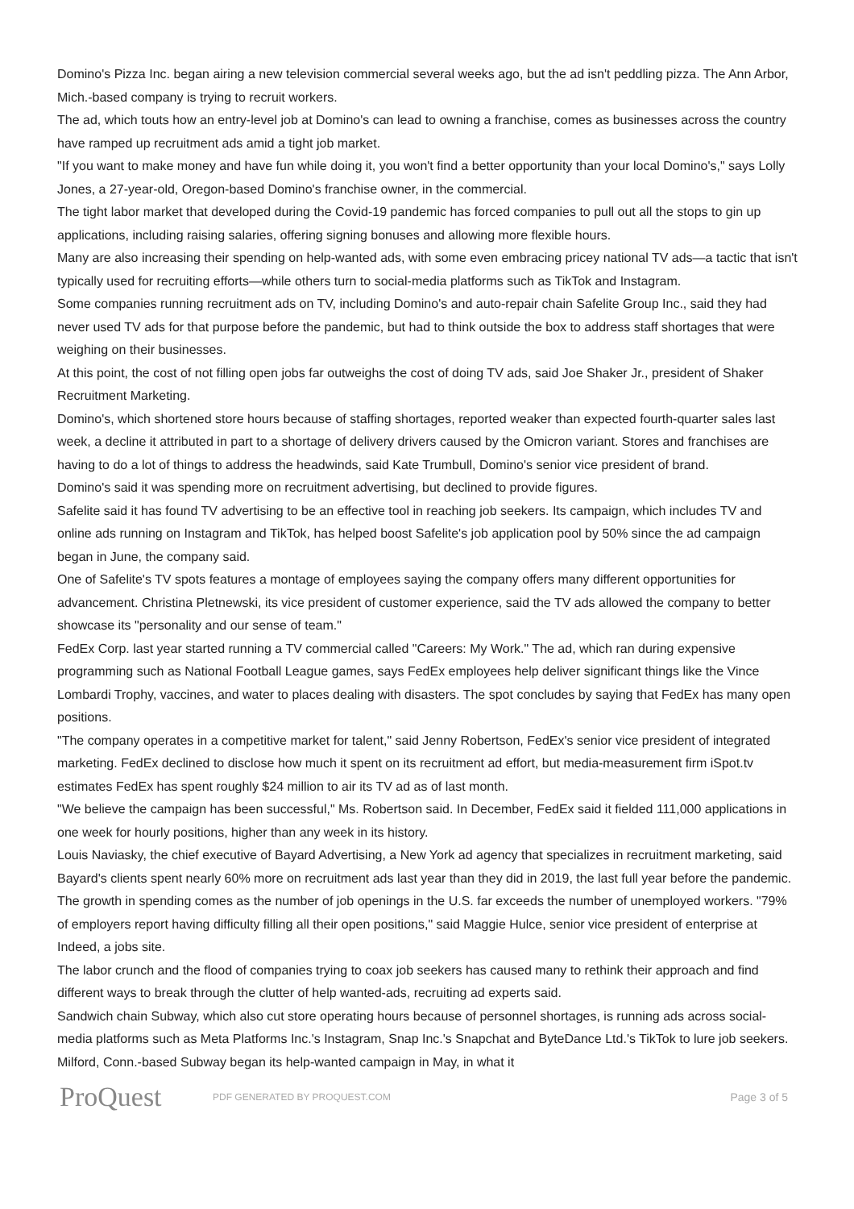Domino's Pizza Inc. began airing a new television commercial several weeks ago, but the ad isn't peddling pizza. The Ann Arbor, Mich.-based company is trying to recruit workers.
The ad, which touts how an entry-level job at Domino's can lead to owning a franchise, comes as businesses across the country have ramped up recruitment ads amid a tight job market.
"If you want to make money and have fun while doing it, you won't find a better opportunity than your local Domino's," says Lolly Jones, a 27-year-old, Oregon-based Domino's franchise owner, in the commercial.
The tight labor market that developed during the Covid-19 pandemic has forced companies to pull out all the stops to gin up applications, including raising salaries, offering signing bonuses and allowing more flexible hours.
Many are also increasing their spending on help-wanted ads, with some even embracing pricey national TV ads—a tactic that isn't typically used for recruiting efforts—while others turn to social-media platforms such as TikTok and Instagram.
Some companies running recruitment ads on TV, including Domino's and auto-repair chain Safelite Group Inc., said they had never used TV ads for that purpose before the pandemic, but had to think outside the box to address staff shortages that were weighing on their businesses.
At this point, the cost of not filling open jobs far outweighs the cost of doing TV ads, said Joe Shaker Jr., president of Shaker Recruitment Marketing.
Domino's, which shortened store hours because of staffing shortages, reported weaker than expected fourth-quarter sales last week, a decline it attributed in part to a shortage of delivery drivers caused by the Omicron variant. Stores and franchises are having to do a lot of things to address the headwinds, said Kate Trumbull, Domino's senior vice president of brand.
Domino's said it was spending more on recruitment advertising, but declined to provide figures.
Safelite said it has found TV advertising to be an effective tool in reaching job seekers. Its campaign, which includes TV and online ads running on Instagram and TikTok, has helped boost Safelite's job application pool by 50% since the ad campaign began in June, the company said.
One of Safelite's TV spots features a montage of employees saying the company offers many different opportunities for advancement. Christina Pletnewski, its vice president of customer experience, said the TV ads allowed the company to better showcase its "personality and our sense of team."
FedEx Corp. last year started running a TV commercial called "Careers: My Work." The ad, which ran during expensive programming such as National Football League games, says FedEx employees help deliver significant things like the Vince Lombardi Trophy, vaccines, and water to places dealing with disasters. The spot concludes by saying that FedEx has many open positions.
"The company operates in a competitive market for talent," said Jenny Robertson, FedEx's senior vice president of integrated marketing. FedEx declined to disclose how much it spent on its recruitment ad effort, but media-measurement firm iSpot.tv estimates FedEx has spent roughly $24 million to air its TV ad as of last month.
"We believe the campaign has been successful," Ms. Robertson said. In December, FedEx said it fielded 111,000 applications in one week for hourly positions, higher than any week in its history.
Louis Naviasky, the chief executive of Bayard Advertising, a New York ad agency that specializes in recruitment marketing, said Bayard's clients spent nearly 60% more on recruitment ads last year than they did in 2019, the last full year before the pandemic.
The growth in spending comes as the number of job openings in the U.S. far exceeds the number of unemployed workers. "79% of employers report having difficulty filling all their open positions," said Maggie Hulce, senior vice president of enterprise at Indeed, a jobs site.
The labor crunch and the flood of companies trying to coax job seekers has caused many to rethink their approach and find different ways to break through the clutter of help wanted-ads, recruiting ad experts said.
Sandwich chain Subway, which also cut store operating hours because of personnel shortages, is running ads across social-media platforms such as Meta Platforms Inc.'s Instagram, Snap Inc.'s Snapchat and ByteDance Ltd.'s TikTok to lure job seekers. Milford, Conn.-based Subway began its help-wanted campaign in May, in what it
ProQuest
PDF GENERATED BY PROQUEST.COM
Page 3 of 5